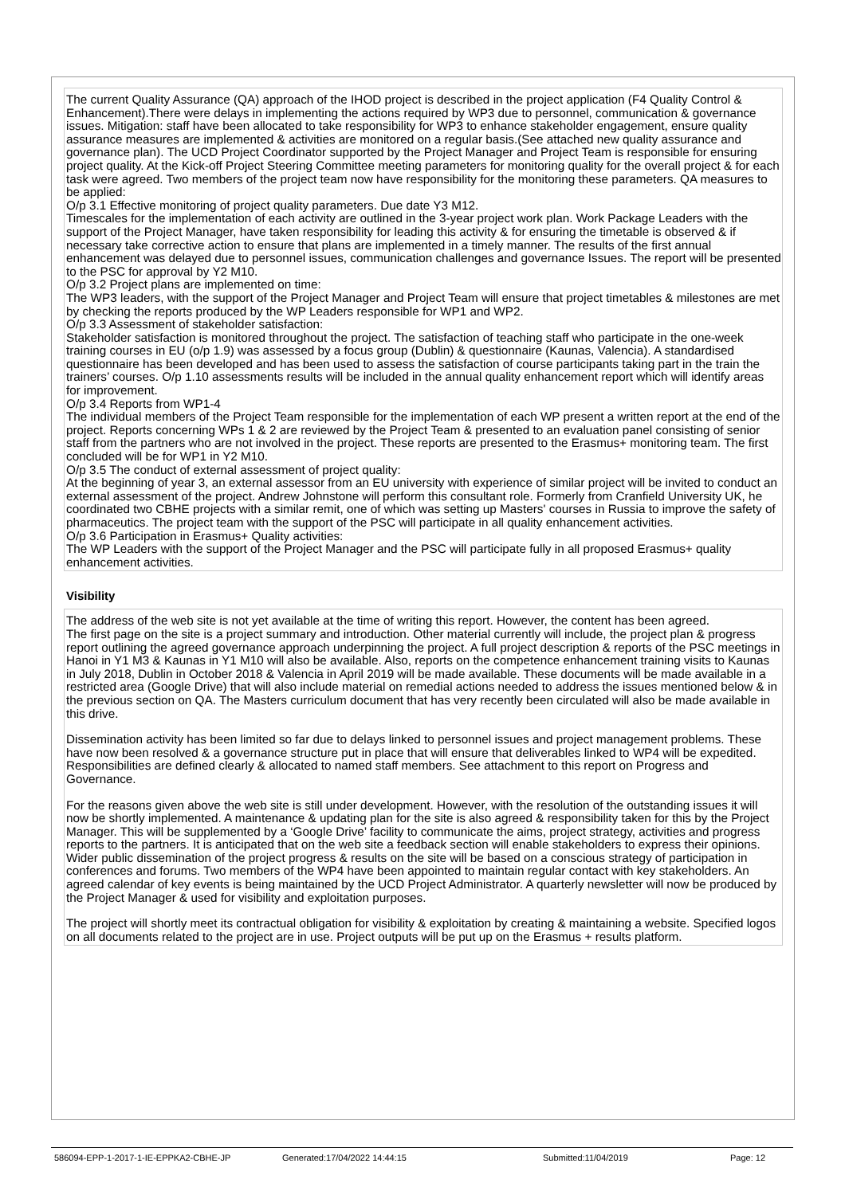The current Quality Assurance (QA) approach of the IHOD project is described in the project application (F4 Quality Control & Enhancement).There were delays in implementing the actions required by WP3 due to personnel, communication & governance issues. Mitigation: staff have been allocated to take responsibility for WP3 to enhance stakeholder engagement, ensure quality assurance measures are implemented & activities are monitored on a regular basis.(See attached new quality assurance and governance plan). The UCD Project Coordinator supported by the Project Manager and Project Team is responsible for ensuring project quality. At the Kick-off Project Steering Committee meeting parameters for monitoring quality for the overall project & for each task were agreed. Two members of the project team now have responsibility for the monitoring these parameters. QA measures to be applied:
O/p 3.1 Effective monitoring of project quality parameters. Due date Y3 M12.
Timescales for the implementation of each activity are outlined in the 3-year project work plan. Work Package Leaders with the support of the Project Manager, have taken responsibility for leading this activity & for ensuring the timetable is observed & if necessary take corrective action to ensure that plans are implemented in a timely manner. The results of the first annual enhancement was delayed due to personnel issues, communication challenges and governance Issues. The report will be presented to the PSC for approval by Y2 M10.
O/p 3.2 Project plans are implemented on time:
The WP3 leaders, with the support of the Project Manager and Project Team will ensure that project timetables & milestones are met by checking the reports produced by the WP Leaders responsible for WP1 and WP2.
O/p 3.3 Assessment of stakeholder satisfaction:
Stakeholder satisfaction is monitored throughout the project. The satisfaction of teaching staff who participate in the one-week training courses in EU (o/p 1.9) was assessed by a focus group (Dublin) & questionnaire (Kaunas, Valencia). A standardised questionnaire has been developed and has been used to assess the satisfaction of course participants taking part in the train the trainers’ courses. O/p 1.10 assessments results will be included in the annual quality enhancement report which will identify areas for improvement.
O/p 3.4 Reports from WP1-4
The individual members of the Project Team responsible for the implementation of each WP present a written report at the end of the project. Reports concerning WPs 1 & 2 are reviewed by the Project Team & presented to an evaluation panel consisting of senior staff from the partners who are not involved in the project. These reports are presented to the Erasmus+ monitoring team. The first concluded will be for WP1 in Y2 M10.
O/p 3.5 The conduct of external assessment of project quality:
At the beginning of year 3, an external assessor from an EU university with experience of similar project will be invited to conduct an external assessment of the project. Andrew Johnstone will perform this consultant role. Formerly from Cranfield University UK, he coordinated two CBHE projects with a similar remit, one of which was setting up Masters' courses in Russia to improve the safety of pharmaceutics. The project team with the support of the PSC will participate in all quality enhancement activities.
O/p 3.6 Participation in Erasmus+ Quality activities:
The WP Leaders with the support of the Project Manager and the PSC will participate fully in all proposed Erasmus+ quality enhancement activities.
Visibility
The address of the web site is not yet available at the time of writing this report. However, the content has been agreed.
The first page on the site is a project summary and introduction. Other material currently will include, the project plan & progress report outlining the agreed governance approach underpinning the project. A full project description & reports of the PSC meetings in Hanoi in Y1 M3 & Kaunas in Y1 M10 will also be available. Also, reports on the competence enhancement training visits to Kaunas in July 2018, Dublin in October 2018 & Valencia in April 2019 will be made available. These documents will be made available in a restricted area (Google Drive) that will also include material on remedial actions needed to address the issues mentioned below & in the previous section on QA. The Masters curriculum document that has very recently been circulated will also be made available in this drive.
Dissemination activity has been limited so far due to delays linked to personnel issues and project management problems. These have now been resolved & a governance structure put in place that will ensure that deliverables linked to WP4 will be expedited. Responsibilities are defined clearly & allocated to named staff members. See attachment to this report on Progress and Governance.
For the reasons given above the web site is still under development. However, with the resolution of the outstanding issues it will now be shortly implemented. A maintenance & updating plan for the site is also agreed & responsibility taken for this by the Project Manager. This will be supplemented by a ‘Google Drive’ facility to communicate the aims, project strategy, activities and progress reports to the partners. It is anticipated that on the web site a feedback section will enable stakeholders to express their opinions. Wider public dissemination of the project progress & results on the site will be based on a conscious strategy of participation in conferences and forums. Two members of the WP4 have been appointed to maintain regular contact with key stakeholders. An agreed calendar of key events is being maintained by the UCD Project Administrator. A quarterly newsletter will now be produced by the Project Manager & used for visibility and exploitation purposes.
The project will shortly meet its contractual obligation for visibility & exploitation by creating & maintaining a website. Specified logos on all documents related to the project are in use. Project outputs will be put up on the Erasmus + results platform.
586094-EPP-1-2017-1-IE-EPPKA2-CBHE-JP Generated:17/04/2022 14:44:15 Submitted:11/04/2019 Page: 12